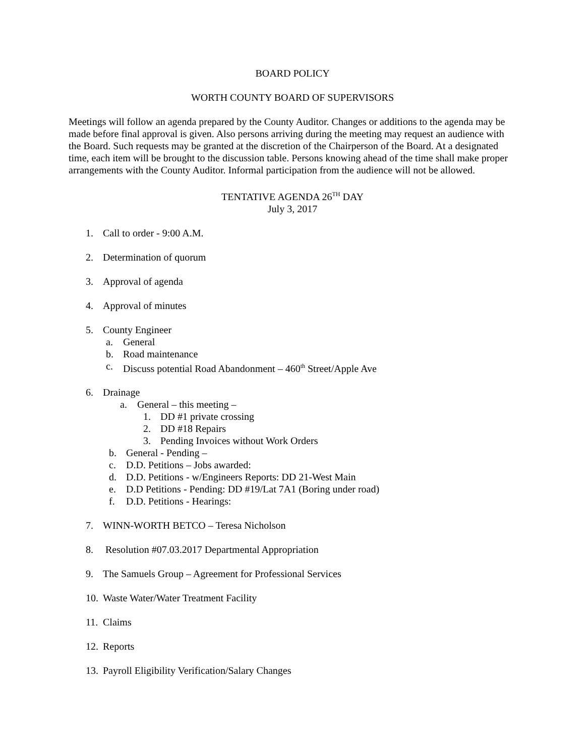BOARD POLICY
WORTH COUNTY BOARD OF SUPERVISORS
Meetings will follow an agenda prepared by the County Auditor. Changes or additions to the agenda may be made before final approval is given. Also persons arriving during the meeting may request an audience with the Board. Such requests may be granted at the discretion of the Chairperson of the Board. At a designated time, each item will be brought to the discussion table. Persons knowing ahead of the time shall make proper arrangements with the County Auditor. Informal participation from the audience will not be allowed.
TENTATIVE AGENDA 26<sup>TH</sup> DAY
July 3, 2017
1. Call to order - 9:00 A.M.
2. Determination of quorum
3. Approval of agenda
4. Approval of minutes
5. County Engineer
a. General
b. Road maintenance
c. Discuss potential Road Abandonment – 460<sup>th</sup> Street/Apple Ave
6. Drainage
a. General – this meeting –
1. DD #1 private crossing
2. DD #18 Repairs
3. Pending Invoices without Work Orders
b. General - Pending –
c. D.D. Petitions – Jobs awarded:
d. D.D. Petitions - w/Engineers Reports: DD 21-West Main
e. D.D Petitions - Pending: DD #19/Lat 7A1 (Boring under road)
f. D.D. Petitions - Hearings:
7. WINN-WORTH BETCO – Teresa Nicholson
8. Resolution #07.03.2017 Departmental Appropriation
9. The Samuels Group – Agreement for Professional Services
10. Waste Water/Water Treatment Facility
11. Claims
12. Reports
13. Payroll Eligibility Verification/Salary Changes